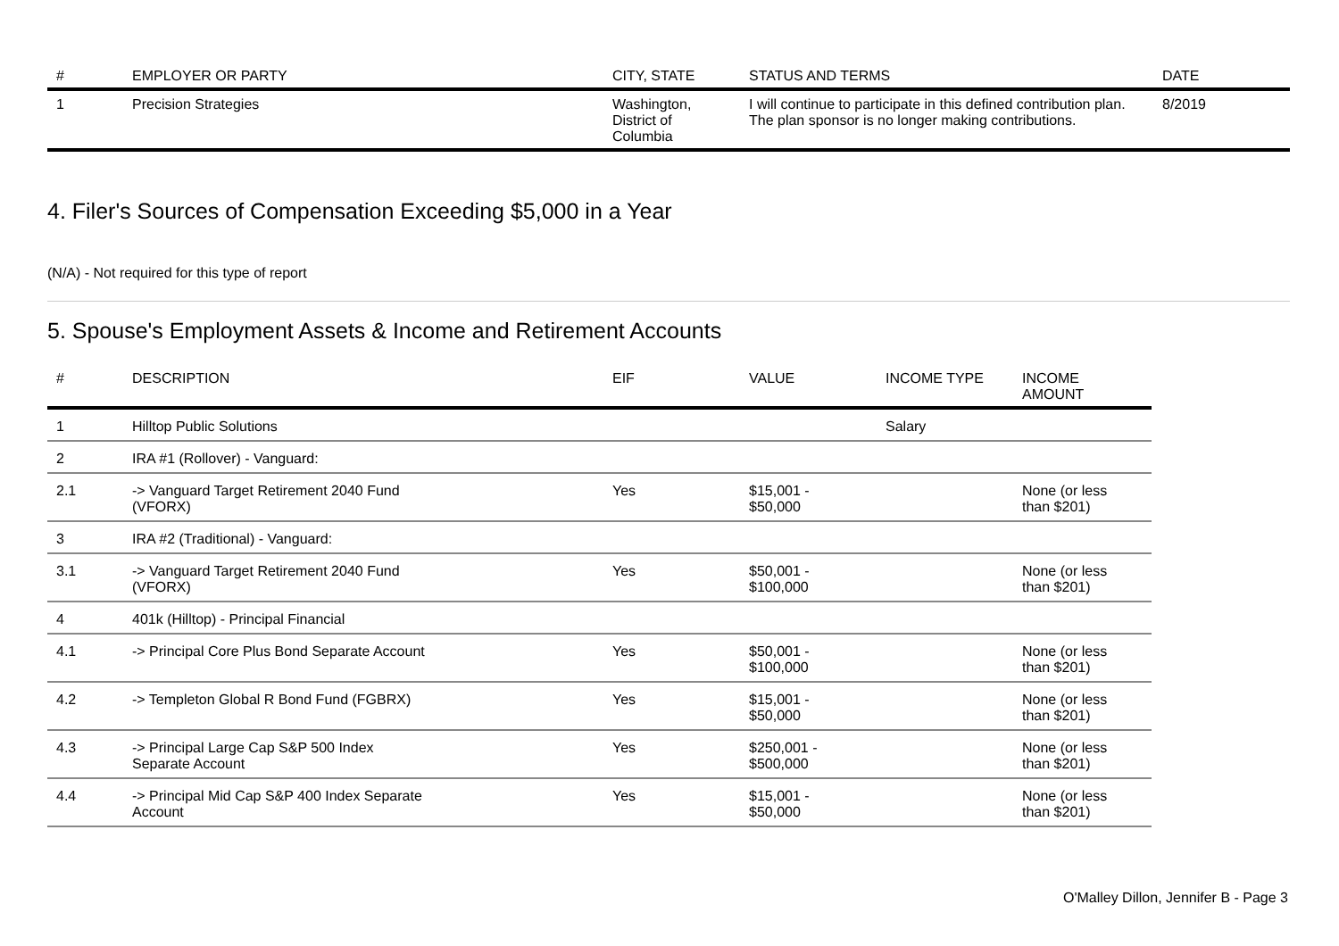| # | EMPLOYER OR PARTY | CITY, STATE | STATUS AND TERMS | DATE |
| --- | --- | --- | --- | --- |
| 1 | Precision Strategies | Washington, District of Columbia | I will continue to participate in this defined contribution plan. The plan sponsor is no longer making contributions. | 8/2019 |
4. Filer's Sources of Compensation Exceeding $5,000 in a Year
(N/A) - Not required for this type of report
5. Spouse's Employment Assets & Income and Retirement Accounts
| # | DESCRIPTION | EIF | VALUE | INCOME TYPE | INCOME AMOUNT |
| --- | --- | --- | --- | --- | --- |
| 1 | Hilltop Public Solutions | | | Salary | |
| 2 | IRA #1 (Rollover) - Vanguard: | | | | |
| 2.1 | -> Vanguard Target Retirement 2040 Fund (VFORX) | Yes | $15,001 - $50,000 | | None (or less than $201) |
| 3 | IRA #2 (Traditional) - Vanguard: | | | | |
| 3.1 | -> Vanguard Target Retirement 2040 Fund (VFORX) | Yes | $50,001 - $100,000 | | None (or less than $201) |
| 4 | 401k (Hilltop) - Principal Financial | | | | |
| 4.1 | -> Principal Core Plus Bond Separate Account | Yes | $50,001 - $100,000 | | None (or less than $201) |
| 4.2 | -> Templeton Global R Bond Fund (FGBRX) | Yes | $15,001 - $50,000 | | None (or less than $201) |
| 4.3 | -> Principal Large Cap S&P 500 Index Separate Account | Yes | $250,001 - $500,000 | | None (or less than $201) |
| 4.4 | -> Principal Mid Cap S&P 400 Index Separate Account | Yes | $15,001 - $50,000 | | None (or less than $201) |
O'Malley Dillon, Jennifer B - Page 3